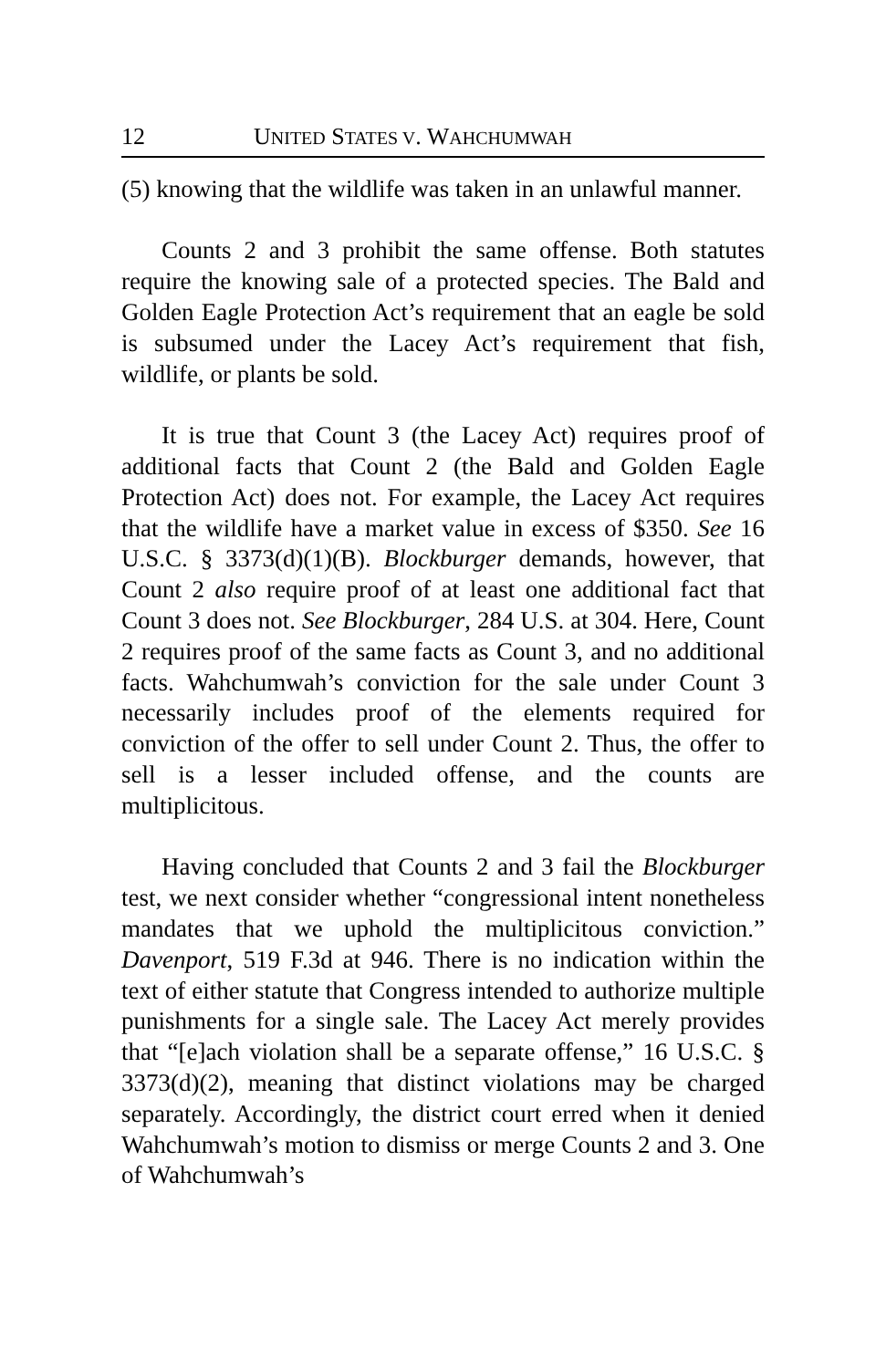12 UNITED STATES V. WAHCHUMWAH
(5) knowing that the wildlife was taken in an unlawful manner.
Counts 2 and 3 prohibit the same offense. Both statutes require the knowing sale of a protected species. The Bald and Golden Eagle Protection Act’s requirement that an eagle be sold is subsumed under the Lacey Act’s requirement that fish, wildlife, or plants be sold.
It is true that Count 3 (the Lacey Act) requires proof of additional facts that Count 2 (the Bald and Golden Eagle Protection Act) does not. For example, the Lacey Act requires that the wildlife have a market value in excess of $350. See 16 U.S.C. § 3373(d)(1)(B). Blockburger demands, however, that Count 2 also require proof of at least one additional fact that Count 3 does not. See Blockburger, 284 U.S. at 304. Here, Count 2 requires proof of the same facts as Count 3, and no additional facts. Wahchumwah’s conviction for the sale under Count 3 necessarily includes proof of the elements required for conviction of the offer to sell under Count 2. Thus, the offer to sell is a lesser included offense, and the counts are multiplicitous.
Having concluded that Counts 2 and 3 fail the Blockburger test, we next consider whether “congressional intent nonetheless mandates that we uphold the multiplicitous conviction.” Davenport, 519 F.3d at 946. There is no indication within the text of either statute that Congress intended to authorize multiple punishments for a single sale. The Lacey Act merely provides that “[e]ach violation shall be a separate offense,” 16 U.S.C. § 3373(d)(2), meaning that distinct violations may be charged separately. Accordingly, the district court erred when it denied Wahchumwah’s motion to dismiss or merge Counts 2 and 3. One of Wahchumwah’s